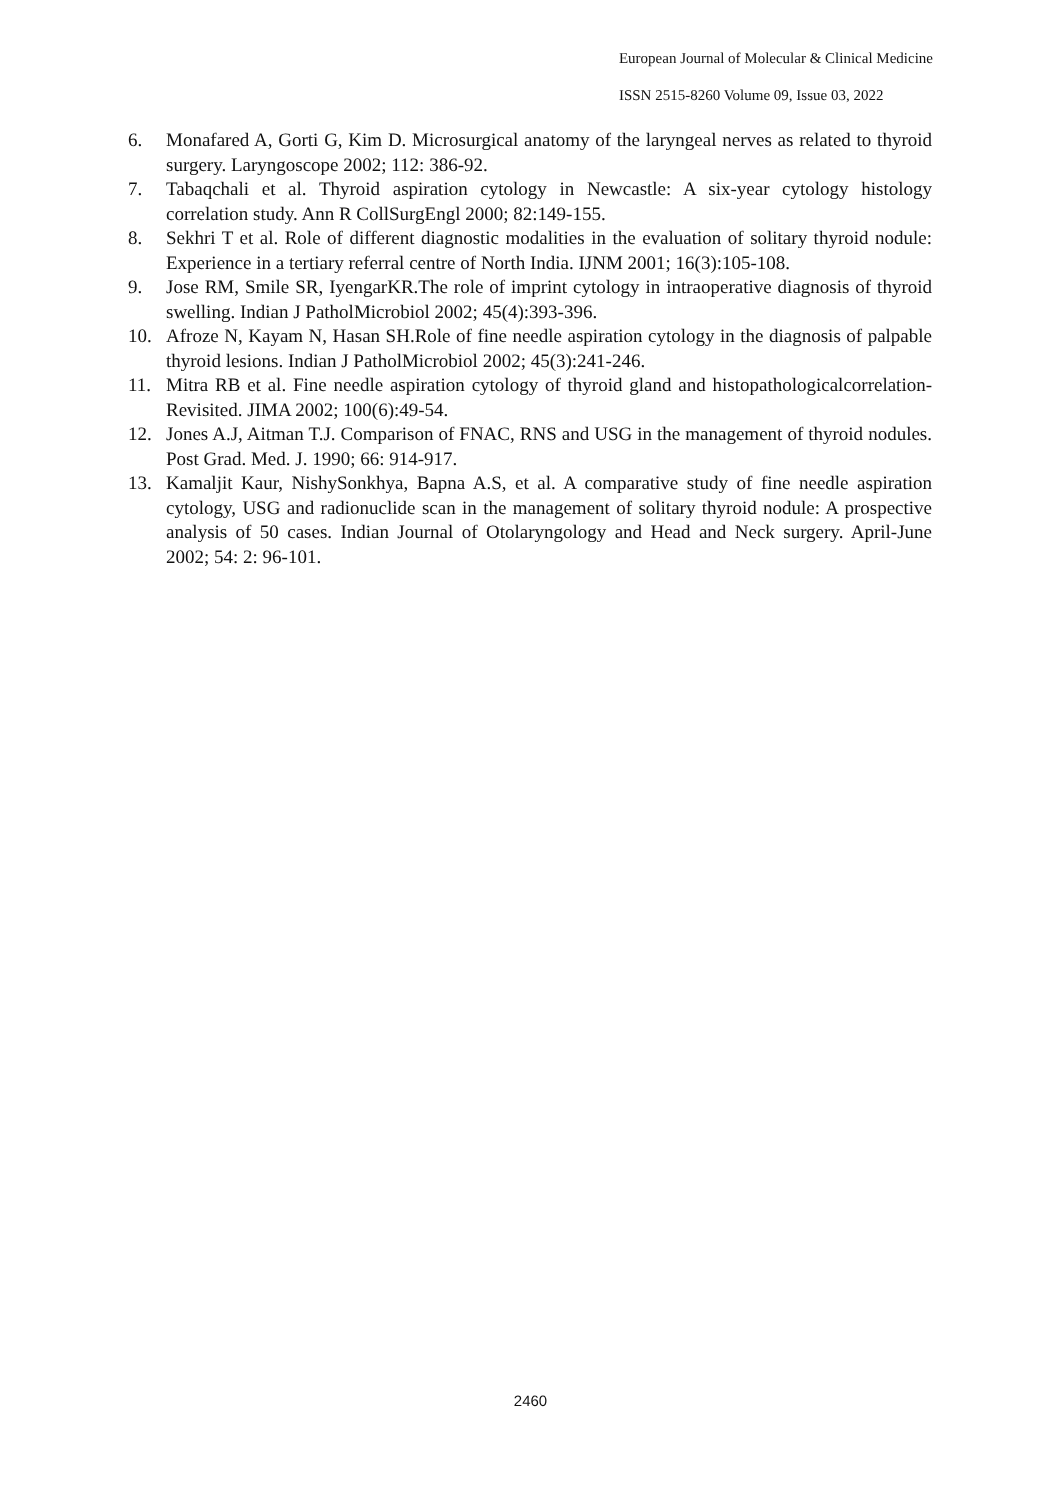European Journal of Molecular & Clinical Medicine
ISSN 2515-8260 Volume 09, Issue 03, 2022
6. Monafared A, Gorti G, Kim D. Microsurgical anatomy of the laryngeal nerves as related to thyroid surgery. Laryngoscope 2002; 112: 386-92.
7. Tabaqchali et al. Thyroid aspiration cytology in Newcastle: A six-year cytology histology correlation study. Ann R CollSurgEngl 2000; 82:149-155.
8. Sekhri T et al. Role of different diagnostic modalities in the evaluation of solitary thyroid nodule: Experience in a tertiary referral centre of North India. IJNM 2001; 16(3):105-108.
9. Jose RM, Smile SR, IyengarKR.The role of imprint cytology in intraoperative diagnosis of thyroid swelling. Indian J PatholMicrobiol 2002; 45(4):393-396.
10. Afroze N, Kayam N, Hasan SH.Role of fine needle aspiration cytology in the diagnosis of palpable thyroid lesions. Indian J PatholMicrobiol 2002; 45(3):241-246.
11. Mitra RB et al. Fine needle aspiration cytology of thyroid gland and histopathologicalcorrelation- Revisited. JIMA 2002; 100(6):49-54.
12. Jones A.J, Aitman T.J. Comparison of FNAC, RNS and USG in the management of thyroid nodules. Post Grad. Med. J. 1990; 66: 914-917.
13. Kamaljit Kaur, NishySonkhya, Bapna A.S, et al. A comparative study of fine needle aspiration cytology, USG and radionuclide scan in the management of solitary thyroid nodule: A prospective analysis of 50 cases. Indian Journal of Otolaryngology and Head and Neck surgery. April-June 2002; 54: 2: 96-101.
2460